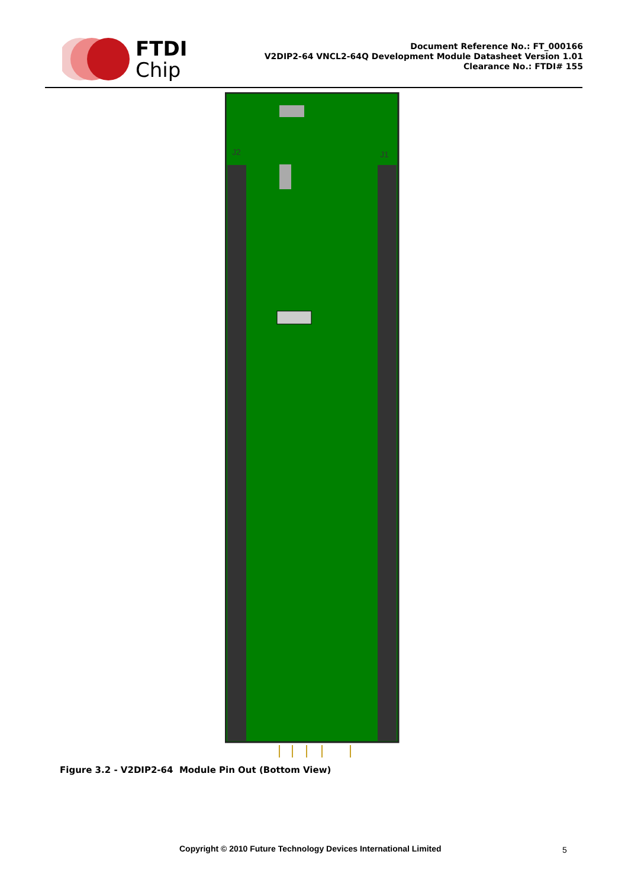FTDI
Chip
Document Reference No.: FT_000166
V2DIP2-64 VNCL2-64Q Development Module Datasheet Version 1.01
Clearance No.: FTDI# 155
J2
J1
Figure 3.2 - V2DIP2-64 Module Pin Out (Bottom View)
Copyright © 2010 Future Technology Devices International Limited
5